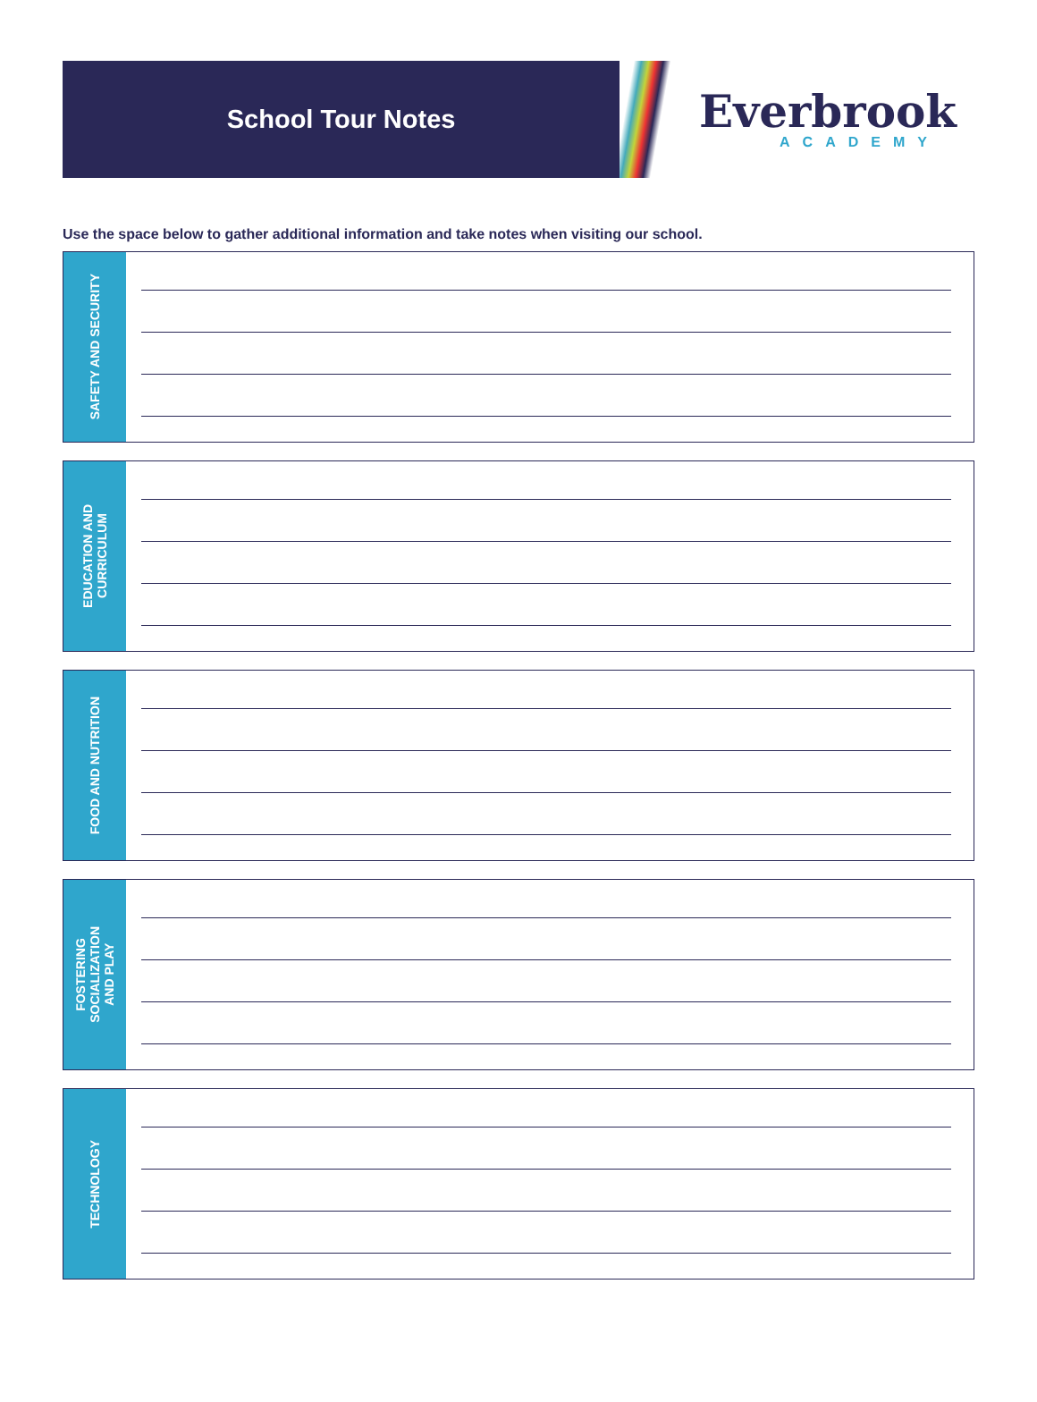School Tour Notes
Everbrook
ACADEMY
Use the space below to gather additional information and take notes when visiting our school.
SAFETY AND SECURITY
EDUCATION AND
CURRICULUM
FOOD AND NUTRITION
FOSTERING
SOCIALIZATION
AND PLAY
TECHNOLOGY